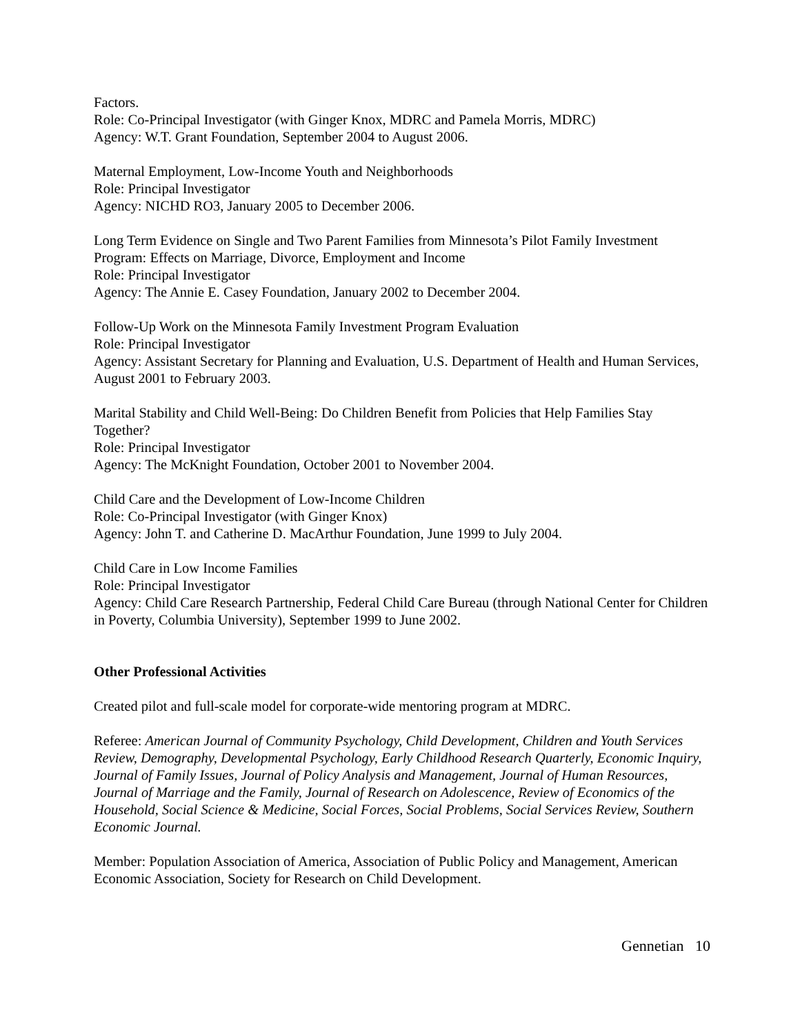Factors.
Role: Co-Principal Investigator (with Ginger Knox, MDRC and Pamela Morris, MDRC)
Agency: W.T. Grant Foundation, September 2004 to August 2006.
Maternal Employment, Low-Income Youth and Neighborhoods
Role: Principal Investigator
Agency: NICHD RO3, January 2005 to December 2006.
Long Term Evidence on Single and Two Parent Families from Minnesota’s Pilot Family Investment Program: Effects on Marriage, Divorce, Employment and Income
Role: Principal Investigator
Agency: The Annie E. Casey Foundation, January 2002 to December 2004.
Follow-Up Work on the Minnesota Family Investment Program Evaluation
Role: Principal Investigator
Agency: Assistant Secretary for Planning and Evaluation, U.S. Department of Health and Human Services, August 2001 to February 2003.
Marital Stability and Child Well-Being: Do Children Benefit from Policies that Help Families Stay Together?
Role: Principal Investigator
Agency: The McKnight Foundation, October 2001 to November 2004.
Child Care and the Development of Low-Income Children
Role: Co-Principal Investigator (with Ginger Knox)
Agency: John T. and Catherine D. MacArthur Foundation, June 1999 to July 2004.
Child Care in Low Income Families
Role: Principal Investigator
Agency: Child Care Research Partnership, Federal Child Care Bureau (through National Center for Children in Poverty, Columbia University), September 1999 to June 2002.
Other Professional Activities
Created pilot and full-scale model for corporate-wide mentoring program at MDRC.
Referee: American Journal of Community Psychology, Child Development, Children and Youth Services Review, Demography, Developmental Psychology, Early Childhood Research Quarterly, Economic Inquiry, Journal of Family Issues, Journal of Policy Analysis and Management, Journal of Human Resources, Journal of Marriage and the Family, Journal of Research on Adolescence, Review of Economics of the Household, Social Science & Medicine, Social Forces, Social Problems, Social Services Review, Southern Economic Journal.
Member: Population Association of America, Association of Public Policy and Management, American Economic Association, Society for Research on Child Development.
Gennetian 10